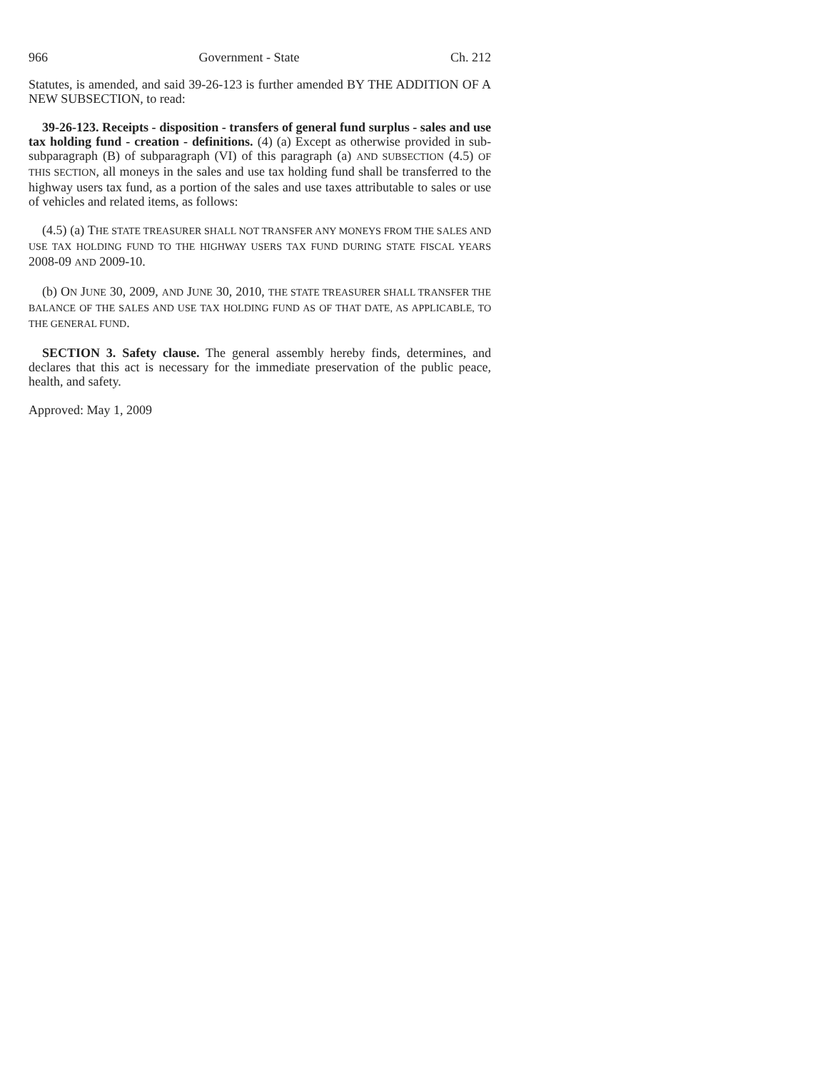966 Government - State Ch. 212
Statutes, is amended, and said 39-26-123 is further amended BY THE ADDITION OF A NEW SUBSECTION, to read:
39-26-123. Receipts - disposition - transfers of general fund surplus - sales and use tax holding fund - creation - definitions. (4) (a) Except as otherwise provided in sub-subparagraph (B) of subparagraph (VI) of this paragraph (a) AND SUBSECTION (4.5) OF THIS SECTION, all moneys in the sales and use tax holding fund shall be transferred to the highway users tax fund, as a portion of the sales and use taxes attributable to sales or use of vehicles and related items, as follows:
(4.5) (a) THE STATE TREASURER SHALL NOT TRANSFER ANY MONEYS FROM THE SALES AND USE TAX HOLDING FUND TO THE HIGHWAY USERS TAX FUND DURING STATE FISCAL YEARS 2008-09 AND 2009-10.
(b) ON JUNE 30, 2009, AND JUNE 30, 2010, THE STATE TREASURER SHALL TRANSFER THE BALANCE OF THE SALES AND USE TAX HOLDING FUND AS OF THAT DATE, AS APPLICABLE, TO THE GENERAL FUND.
SECTION 3. Safety clause. The general assembly hereby finds, determines, and declares that this act is necessary for the immediate preservation of the public peace, health, and safety.
Approved: May 1, 2009